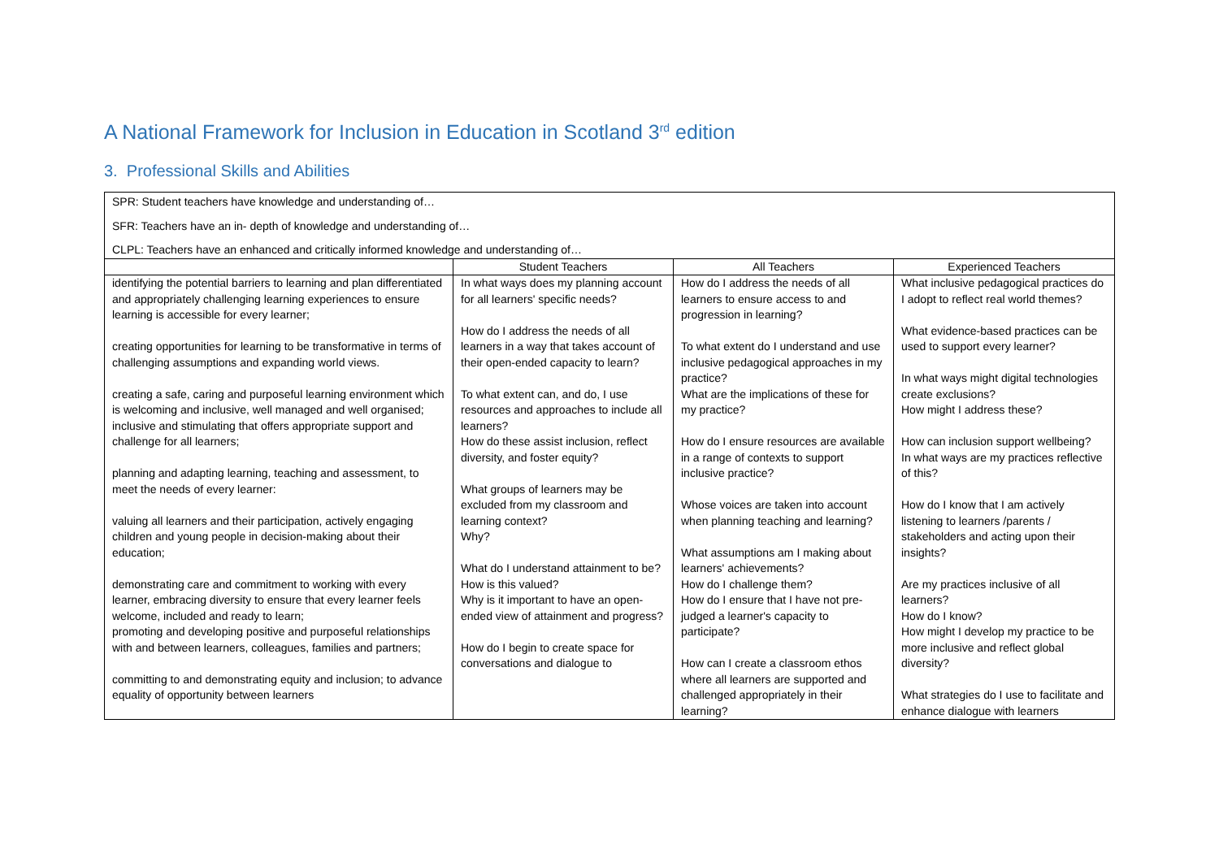A National Framework for Inclusion in Education in Scotland 3<sup>rd</sup> edition
3. Professional Skills and Abilities
| SPR: Student teachers have knowledge and understanding of… SFR: Teachers have an in- depth of knowledge and understanding of… CLPL: Teachers have an enhanced and critically informed knowledge and understanding of… | | | |
| | Student Teachers | All Teachers | Experienced Teachers |
| identifying the potential barriers to learning and plan differentiated and appropriately challenging learning experiences to ensure learning is accessible for every learner; creating opportunities for learning to be transformative in terms of challenging assumptions and expanding world views. creating a safe, caring and purposeful learning environment which is welcoming and inclusive, well managed and well organised; inclusive and stimulating that offers appropriate support and challenge for all learners; planning and adapting learning, teaching and assessment, to meet the needs of every learner: valuing all learners and their participation, actively engaging children and young people in decision-making about their education; demonstrating care and commitment to working with every learner, embracing diversity to ensure that every learner feels welcome, included and ready to learn; promoting and developing positive and purposeful relationships with and between learners, colleagues, families and partners; committing to and demonstrating equity and inclusion; to advance equality of opportunity between learners | In what ways does my planning account for all learners' specific needs? How do I address the needs of all learners in a way that takes account of their open-ended capacity to learn? To what extent can, and do, I use resources and approaches to include all learners? How do these assist inclusion, reflect diversity, and foster equity? What groups of learners may be excluded from my classroom and learning context? Why? What do I understand attainment to be? How is this valued? Why is it important to have an open-ended view of attainment and progress? How do I begin to create space for conversations and dialogue to | How do I address the needs of all learners to ensure access to and progression in learning? To what extent do I understand and use inclusive pedagogical approaches in my practice? What are the implications of these for my practice? How do I ensure resources are available in a range of contexts to support inclusive practice? Whose voices are taken into account when planning teaching and learning? What assumptions am I making about learners' achievements? How do I challenge them? How do I ensure that I have not pre-judged a learner's capacity to participate? How can I create a classroom ethos where all learners are supported and challenged appropriately in their learning? | What inclusive pedagogical practices do I adopt to reflect real world themes? What evidence-based practices can be used to support every learner? In what ways might digital technologies create exclusions? How might I address these? How can inclusion support wellbeing? In what ways are my practices reflective of this? How do I know that I am actively listening to learners /parents / stakeholders and acting upon their insights? Are my practices inclusive of all learners? How do I know? How might I develop my practice to be more inclusive and reflect global diversity? What strategies do I use to facilitate and enhance dialogue with learners |